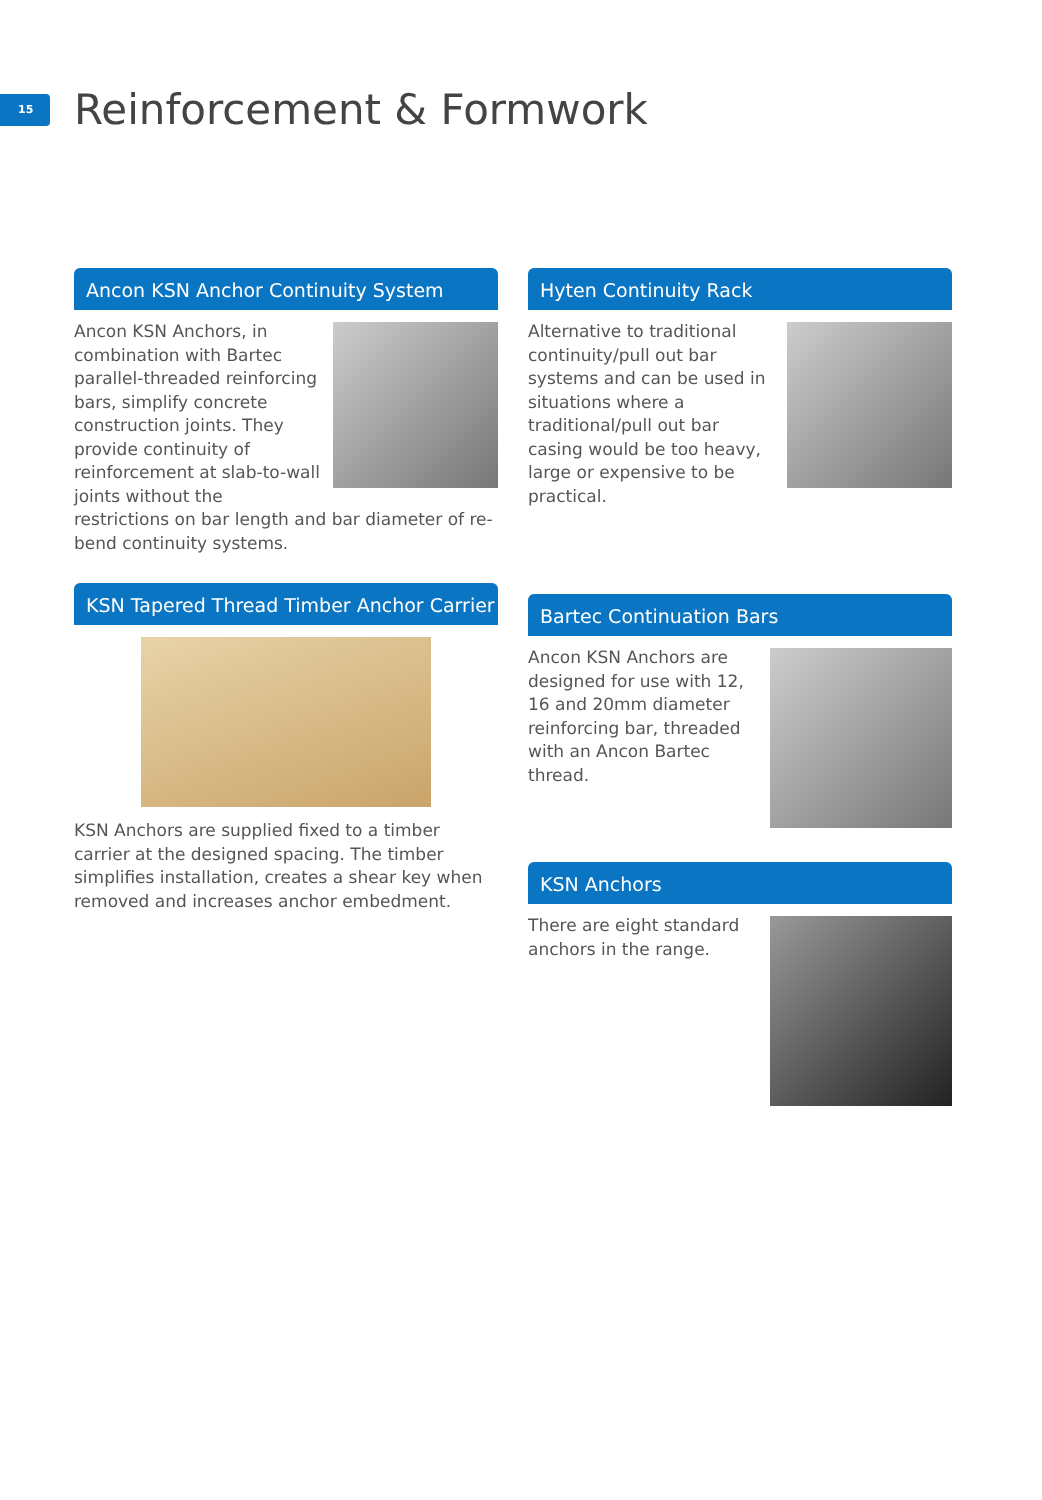15
Reinforcement & Formwork
Ancon KSN Anchor Continuity System
Ancon KSN Anchors, in combination with Bartec parallel-threaded reinforcing bars, simplify concrete construction joints. They provide continuity of reinforcement at slab-to-wall joints without the restrictions on bar length and bar diameter of re-bend continuity systems.
KSN Tapered Thread Timber Anchor Carrier
KSN Anchors are supplied fixed to a timber carrier at the designed spacing. The timber simplifies installation, creates a shear key when removed and increases anchor embedment.
Hyten Continuity Rack
Alternative to traditional continuity/pull out bar systems and can be used in situations where a traditional/pull out bar casing would be too heavy, large or expensive to be practical.
Bartec Continuation Bars
Ancon KSN Anchors are designed for use with 12, 16 and 20mm diameter reinforcing bar, threaded with an Ancon Bartec thread.
KSN Anchors
There are eight standard anchors in the range.